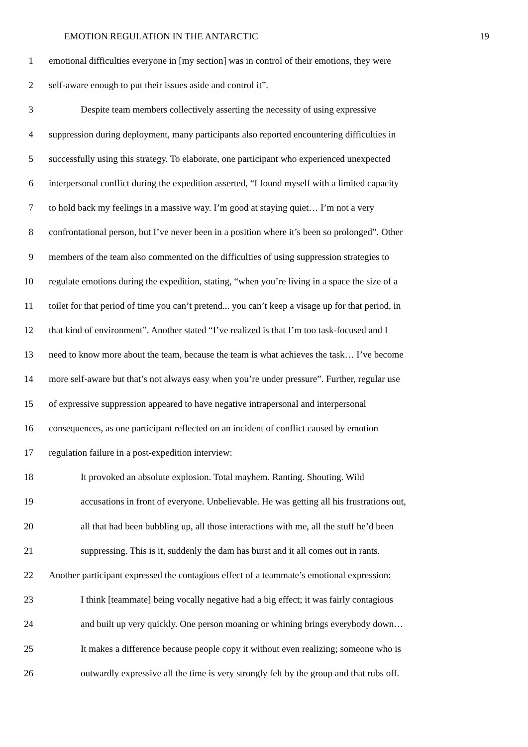EMOTION REGULATION IN THE ANTARCTIC 19
1 emotional difficulties everyone in [my section] was in control of their emotions, they were
2 self-aware enough to put their issues aside and control it”.
3 Despite team members collectively asserting the necessity of using expressive
4 suppression during deployment, many participants also reported encountering difficulties in
5 successfully using this strategy. To elaborate, one participant who experienced unexpected
6 interpersonal conflict during the expedition asserted, “I found myself with a limited capacity
7 to hold back my feelings in a massive way. I’m good at staying quiet… I’m not a very
8 confrontational person, but I’ve never been in a position where it’s been so prolonged”. Other
9 members of the team also commented on the difficulties of using suppression strategies to
10 regulate emotions during the expedition, stating, “when you’re living in a space the size of a
11 toilet for that period of time you can’t pretend... you can’t keep a visage up for that period, in
12 that kind of environment”. Another stated “I’ve realized is that I’m too task-focused and I
13 need to know more about the team, because the team is what achieves the task… I’ve become
14 more self-aware but that’s not always easy when you’re under pressure”. Further, regular use
15 of expressive suppression appeared to have negative intrapersonal and interpersonal
16 consequences, as one participant reflected on an incident of conflict caused by emotion
17 regulation failure in a post-expedition interview:
18 It provoked an absolute explosion. Total mayhem. Ranting. Shouting. Wild
19 accusations in front of everyone. Unbelievable. He was getting all his frustrations out,
20 all that had been bubbling up, all those interactions with me, all the stuff he’d been
21 suppressing. This is it, suddenly the dam has burst and it all comes out in rants.
22 Another participant expressed the contagious effect of a teammate’s emotional expression:
23 I think [teammate] being vocally negative had a big effect; it was fairly contagious
24 and built up very quickly. One person moaning or whining brings everybody down…
25 It makes a difference because people copy it without even realizing; someone who is
26 outwardly expressive all the time is very strongly felt by the group and that rubs off.